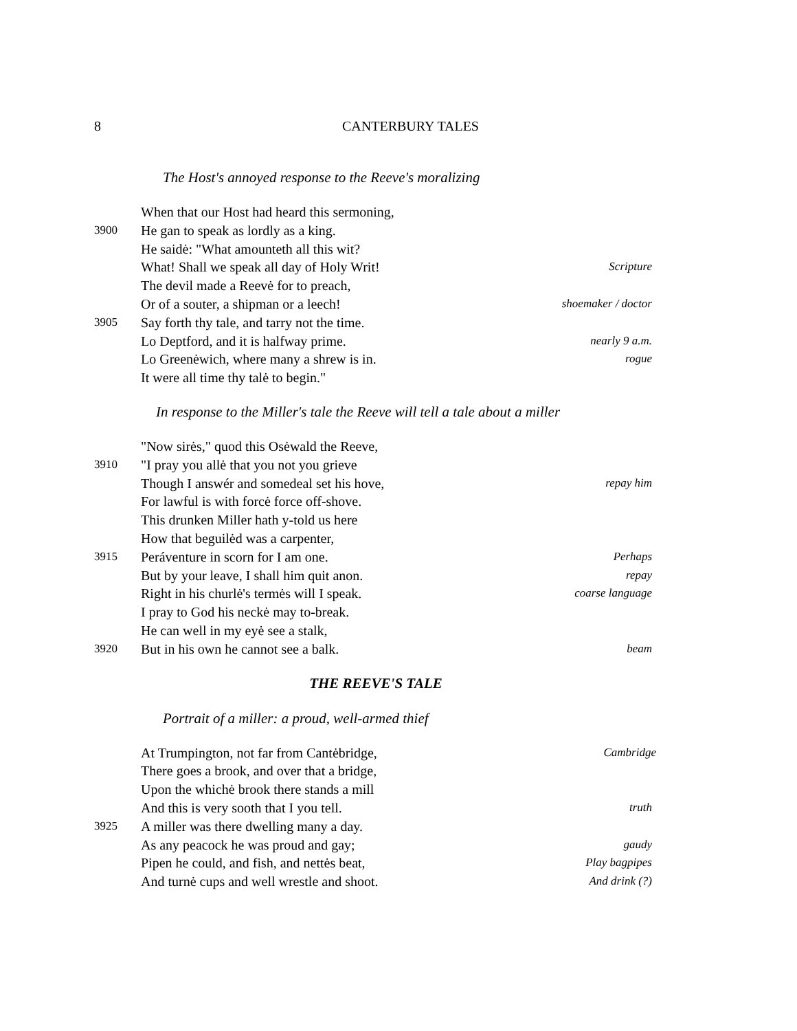8 CANTERBURY TALES
The Host's annoyed response to the Reeve's moralizing
When that our Host had heard this sermoning,
3900 He gan to speak as lordly as a king.
He saidė: "What amounteth all this wit?
What! Shall we speak all day of Holy Writ! Scripture
The devil made a Reevė for to preach,
Or of a souter, a shipman or a leech! shoemaker / doctor
3905 Say forth thy tale, and tarry not the time.
Lo Deptford, and it is halfway prime. nearly 9 a.m.
Lo Greenėwich, where many a shrew is in. rogue
It were all time thy talė to begin."
In response to the Miller's tale the Reeve will tell a tale about a miller
"Now sirės," quod this Osėwald the Reeve,
3910 "I pray you allė that you not you grieve
Though I answér and somedeal set his hove, repay him
For lawful is with forcė force off-shove.
This drunken Miller hath y-told us here
How that beguilėd was a carpenter,
3915 Peráventure in scorn for I am one. Perhaps
But by your leave, I shall him quit anon. repay
Right in his churlė's termės will I speak. coarse language
I pray to God his neckė may to-break.
He can well in my eyė see a stalk,
3920 But in his own he cannot see a balk. beam
THE REEVE'S TALE
Portrait of a miller: a proud, well-armed thief
At Trumpington, not far from Cantėbridge, Cambridge
There goes a brook, and over that a bridge,
Upon the whichė brook there stands a mill
And this is very sooth that I you tell. truth
3925 A miller was there dwelling many a day.
As any peacock he was proud and gay; gaudy
Pipen he could, and fish, and nettės beat, Play bagpipes
And turnė cups and well wrestle and shoot. And drink (?)